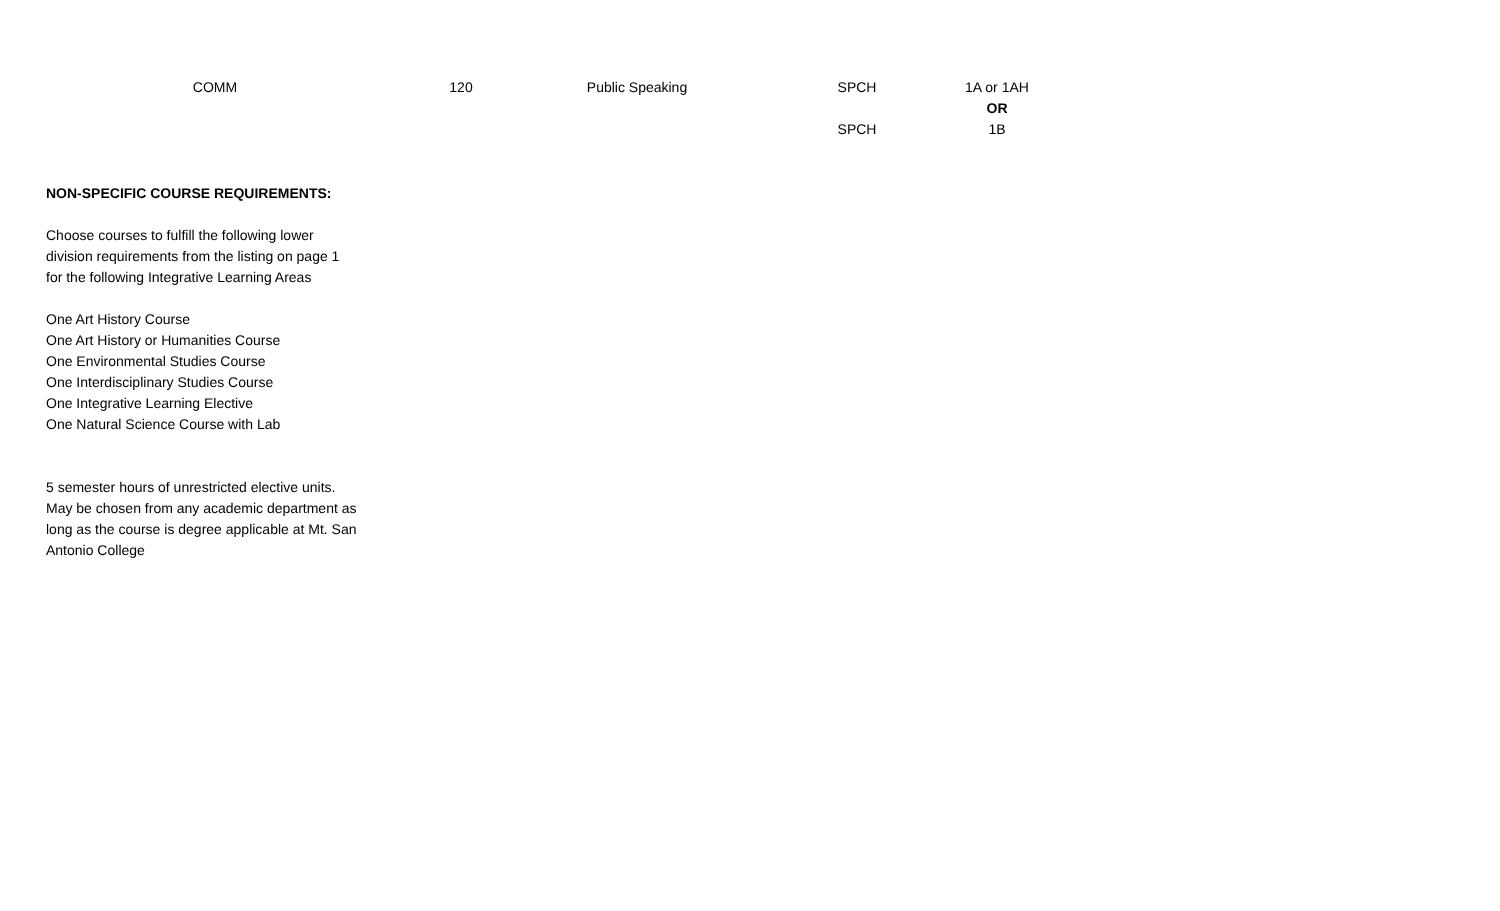| COMM | 120 | Public Speaking | SPCH | 1A or 1AH |
| | | | | OR |
| | | | SPCH | 1B |
NON-SPECIFIC COURSE REQUIREMENTS:
Choose courses to fulfill the following lower
division requirements from the listing on page 1
for the following Integrative Learning Areas
One Art History Course
One Art History or Humanities Course
One Environmental Studies Course
One Interdisciplinary Studies Course
One Integrative Learning Elective
One Natural Science Course with Lab
5 semester hours of unrestricted elective units.
May be chosen from any academic department as
long as the course is degree applicable at Mt. San
Antonio College